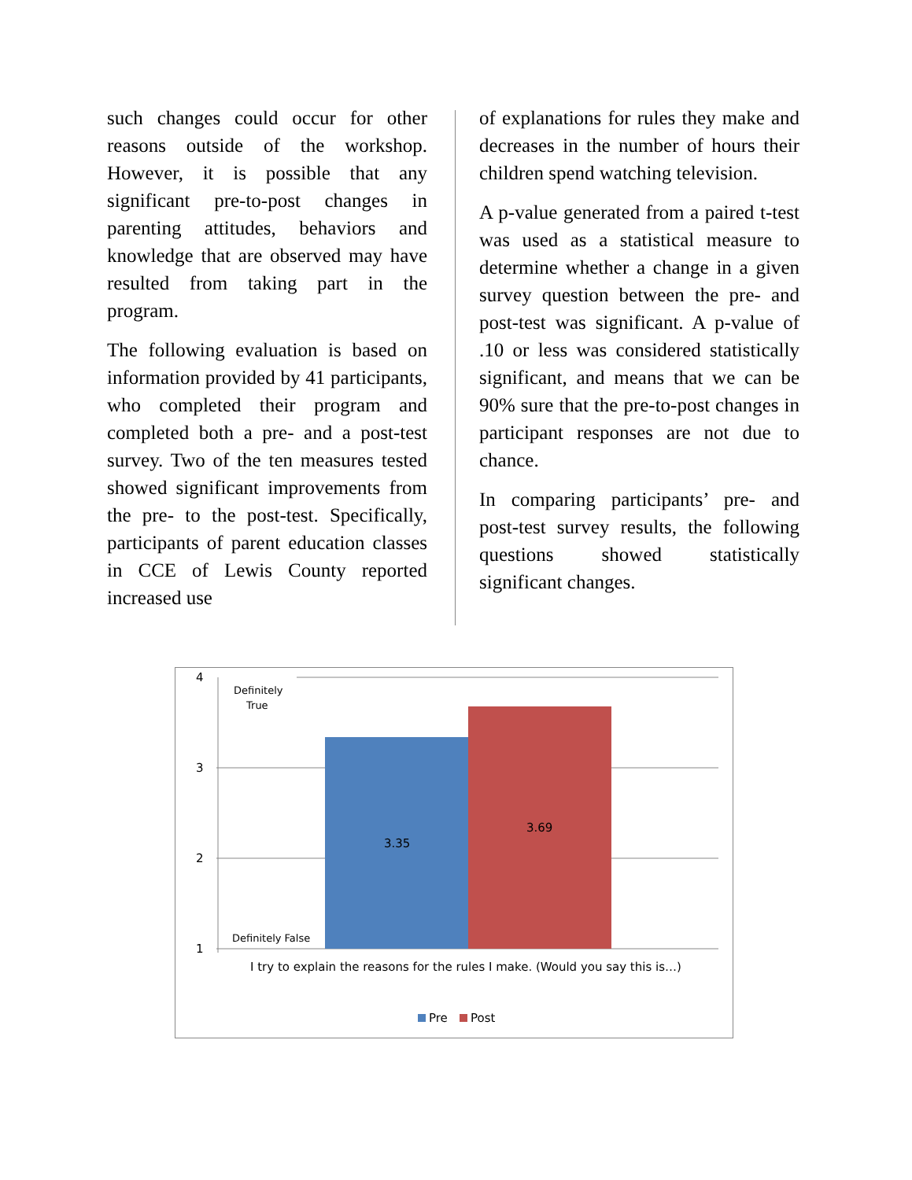such changes could occur for other reasons outside of the workshop. However, it is possible that any significant pre-to-post changes in parenting attitudes, behaviors and knowledge that are observed may have resulted from taking part in the program.
The following evaluation is based on information provided by 41 participants, who completed their program and completed both a pre- and a post-test survey. Two of the ten measures tested showed significant improvements from the pre- to the post-test. Specifically, participants of parent education classes in CCE of Lewis County reported increased use
of explanations for rules they make and decreases in the number of hours their children spend watching television.
A p-value generated from a paired t-test was used as a statistical measure to determine whether a change in a given survey question between the pre- and post-test was significant. A p-value of .10 or less was considered statistically significant, and means that we can be 90% sure that the pre-to-post changes in participant responses are not due to chance.
In comparing participants’ pre- and post-test survey results, the following questions showed statistically significant changes.
4
3
2
1
3.35
3.69
I try to explain the reasons for the rules I make. (Would you say this is…)
Pre
Post
Definitely
True
Definitely False